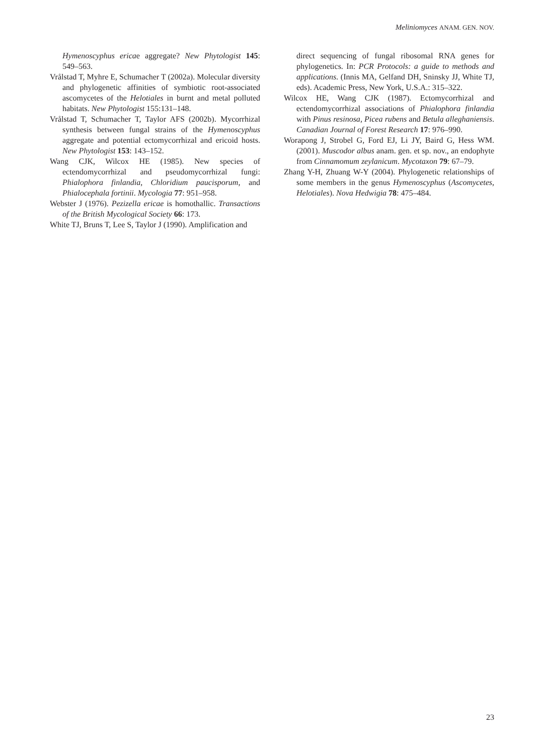Meliniomyces ANAM. GEN. NOV.
Hymenoscyphus ericae aggregate? New Phytologist 145: 549–563.
Vrålstad T, Myhre E, Schumacher T (2002a). Molecular diversity and phylogenetic affinities of symbiotic root-associated ascomycetes of the Helotiales in burnt and metal polluted habitats. New Phytologist 155:131–148.
Vrålstad T, Schumacher T, Taylor AFS (2002b). Mycorrhizal synthesis between fungal strains of the Hymenoscyphus aggregate and potential ectomycorrhizal and ericoid hosts. New Phytologist 153: 143–152.
Wang CJK, Wilcox HE (1985). New species of ectendomycorrhizal and pseudomycorrhizal fungi: Phialophora finlandia, Chloridium paucisporum, and Phialocephala fortinii. Mycologia 77: 951–958.
Webster J (1976). Pezizella ericae is homothallic. Transactions of the British Mycological Society 66: 173.
White TJ, Bruns T, Lee S, Taylor J (1990). Amplification and
direct sequencing of fungal ribosomal RNA genes for phylogenetics. In: PCR Protocols: a guide to methods and applications. (Innis MA, Gelfand DH, Sninsky JJ, White TJ, eds). Academic Press, New York, U.S.A.: 315–322.
Wilcox HE, Wang CJK (1987). Ectomycorrhizal and ectendomycorrhizal associations of Phialophora finlandia with Pinus resinosa, Picea rubens and Betula alleghaniensis. Canadian Journal of Forest Research 17: 976–990.
Worapong J, Strobel G, Ford EJ, Li JY, Baird G, Hess WM. (2001). Muscodor albus anam. gen. et sp. nov., an endophyte from Cinnamomum zeylanicum. Mycotaxon 79: 67–79.
Zhang Y-H, Zhuang W-Y (2004). Phylogenetic relationships of some members in the genus Hymenoscyphus (Ascomycetes, Helotiales). Nova Hedwigia 78: 475–484.
23